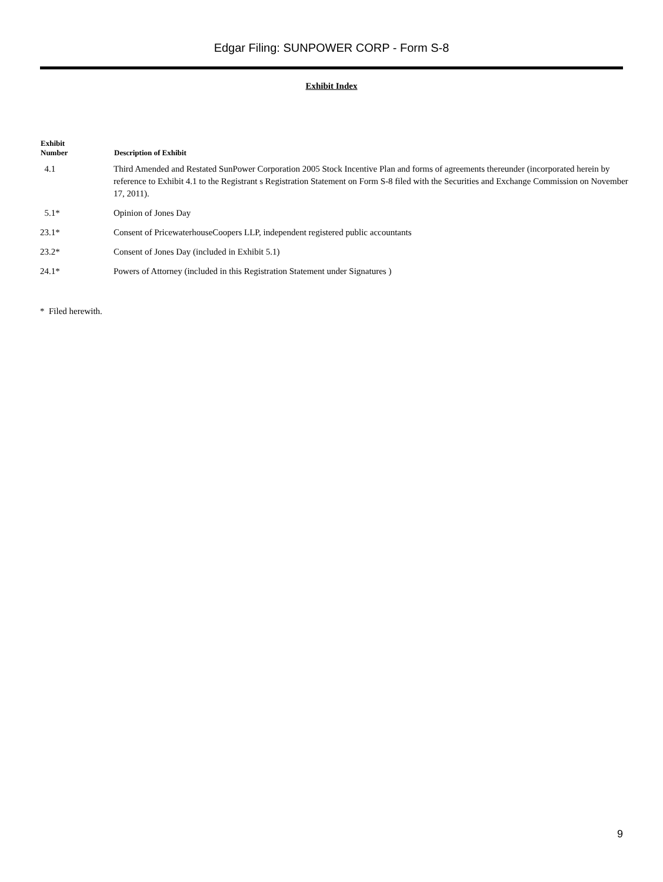Edgar Filing: SUNPOWER CORP - Form S-8
Exhibit Index
| Exhibit Number | Description of Exhibit |
| --- | --- |
| 4.1 | Third Amended and Restated SunPower Corporation 2005 Stock Incentive Plan and forms of agreements thereunder (incorporated herein by reference to Exhibit 4.1 to the Registrant s Registration Statement on Form S-8 filed with the Securities and Exchange Commission on November 17, 2011). |
| 5.1* | Opinion of Jones Day |
| 23.1* | Consent of PricewaterhouseCoopers LLP, independent registered public accountants |
| 23.2* | Consent of Jones Day (included in Exhibit 5.1) |
| 24.1* | Powers of Attorney (included in this Registration Statement under Signatures ) |
* Filed herewith.
9